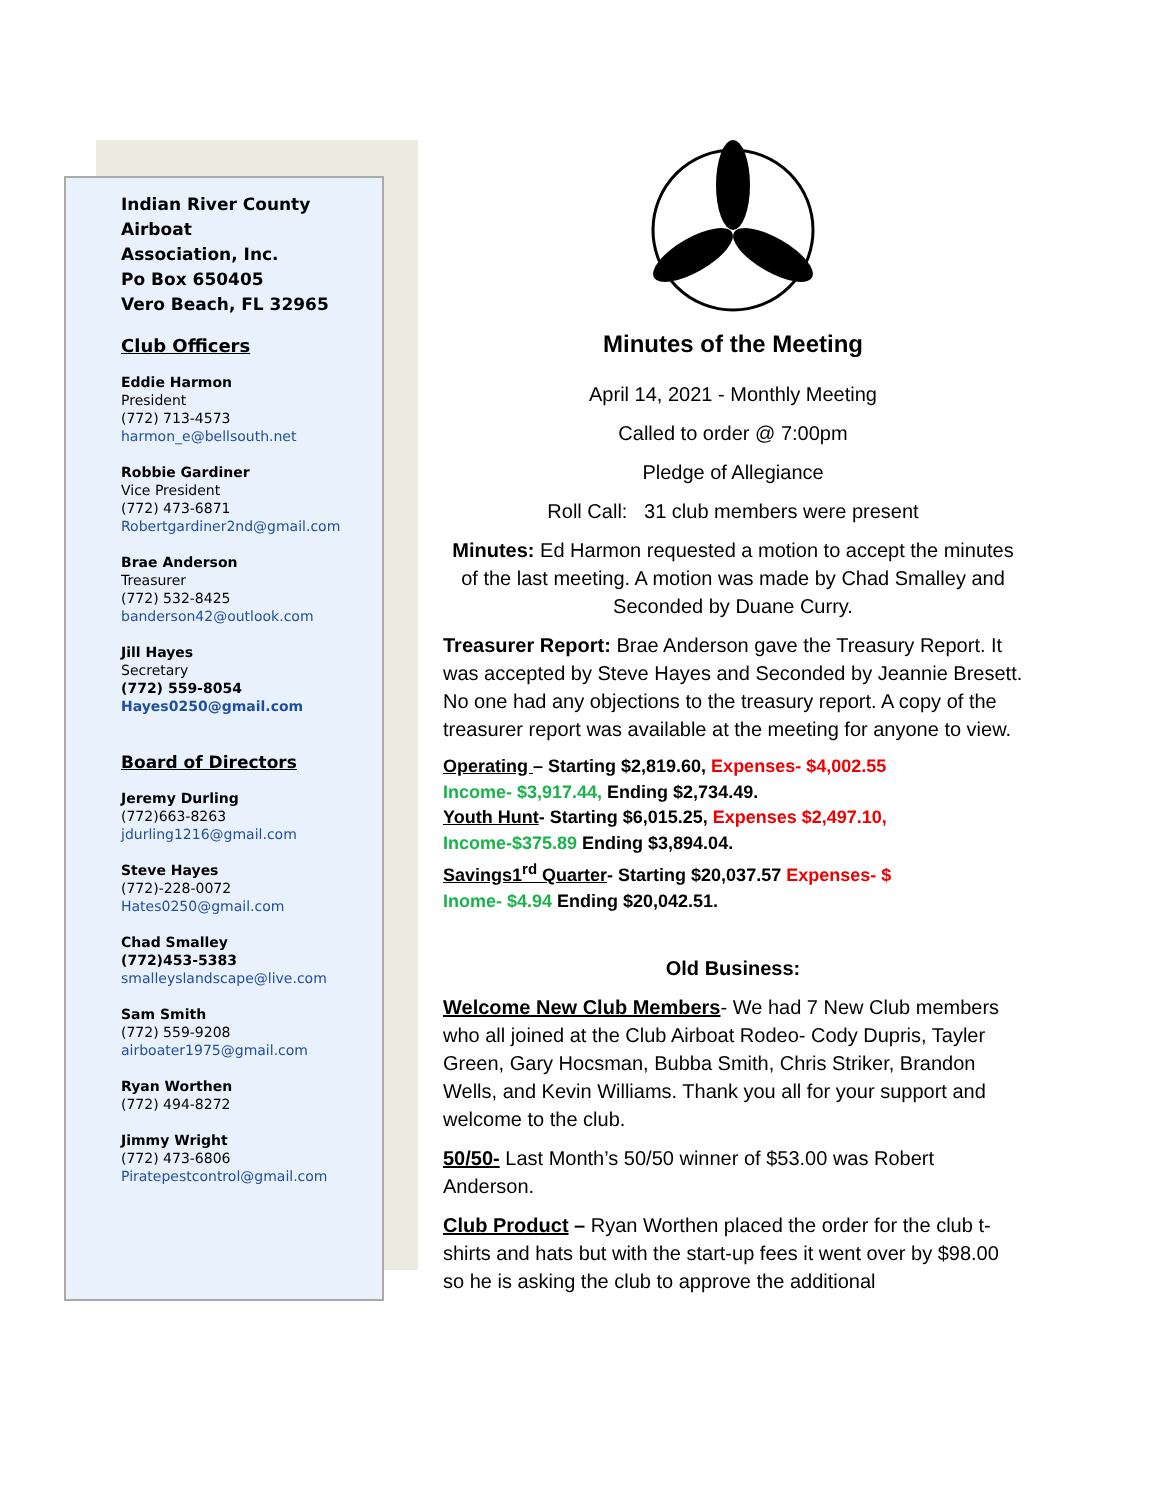Indian River County Airboat
Association, Inc.
Po Box 650405
Vero Beach, FL 32965
Club Officers
Eddie Harmon
President
(772) 713-4573
harmon_e@bellsouth.net
Robbie Gardiner
Vice President
(772) 473-6871
Robertgardiner2nd@gmail.com
Brae Anderson
Treasurer
(772) 532-8425
banderson42@outlook.com
Jill Hayes
Secretary
(772) 559-8054
Hayes0250@gmail.com
Board of Directors
Jeremy Durling
(772)663-8263
jdurling1216@gmail.com
Steve Hayes
(772)-228-0072
Hates0250@gmail.com
Chad Smalley
(772)453-5383
smalleyslandscape@live.com
Sam Smith
(772) 559-9208
airboater1975@gmail.com
Ryan Worthen
(772) 494-8272
Jimmy Wright
(772) 473-6806
Piratepestcontrol@gmail.com
Minutes of the Meeting
April 14, 2021 - Monthly Meeting
Called to order @ 7:00pm
Pledge of Allegiance
Roll Call: 31 club members were present
Minutes: Ed Harmon requested a motion to accept the minutes of the last meeting. A motion was made by Chad Smalley and Seconded by Duane Curry.
Treasurer Report: Brae Anderson gave the Treasury Report. It was accepted by Steve Hayes and Seconded by Jeannie Bresett. No one had any objections to the treasury report. A copy of the treasurer report was available at the meeting for anyone to view.
Operating – Starting $2,819.60, Expenses- $4,002.55
Income- $3,917.44, Ending $2,734.49.
Youth Hunt- Starting $6,015.25, Expenses $2,497.10,
Income-$375.89 Ending $3,894.04.
Savings1<sup>rd</sup> Quarter- Starting $20,037.57 Expenses- $
Inome- $4.94 Ending $20,042.51.
Old Business:
Welcome New Club Members- We had 7 New Club members who all joined at the Club Airboat Rodeo- Cody Dupris, Tayler Green, Gary Hocsman, Bubba Smith, Chris Striker, Brandon Wells, and Kevin Williams. Thank you all for your support and welcome to the club.
50/50- Last Month’s 50/50 winner of $53.00 was Robert Anderson.
Club Product – Ryan Worthen placed the order for the club t-shirts and hats but with the start-up fees it went over by $98.00 so he is asking the club to approve the additional